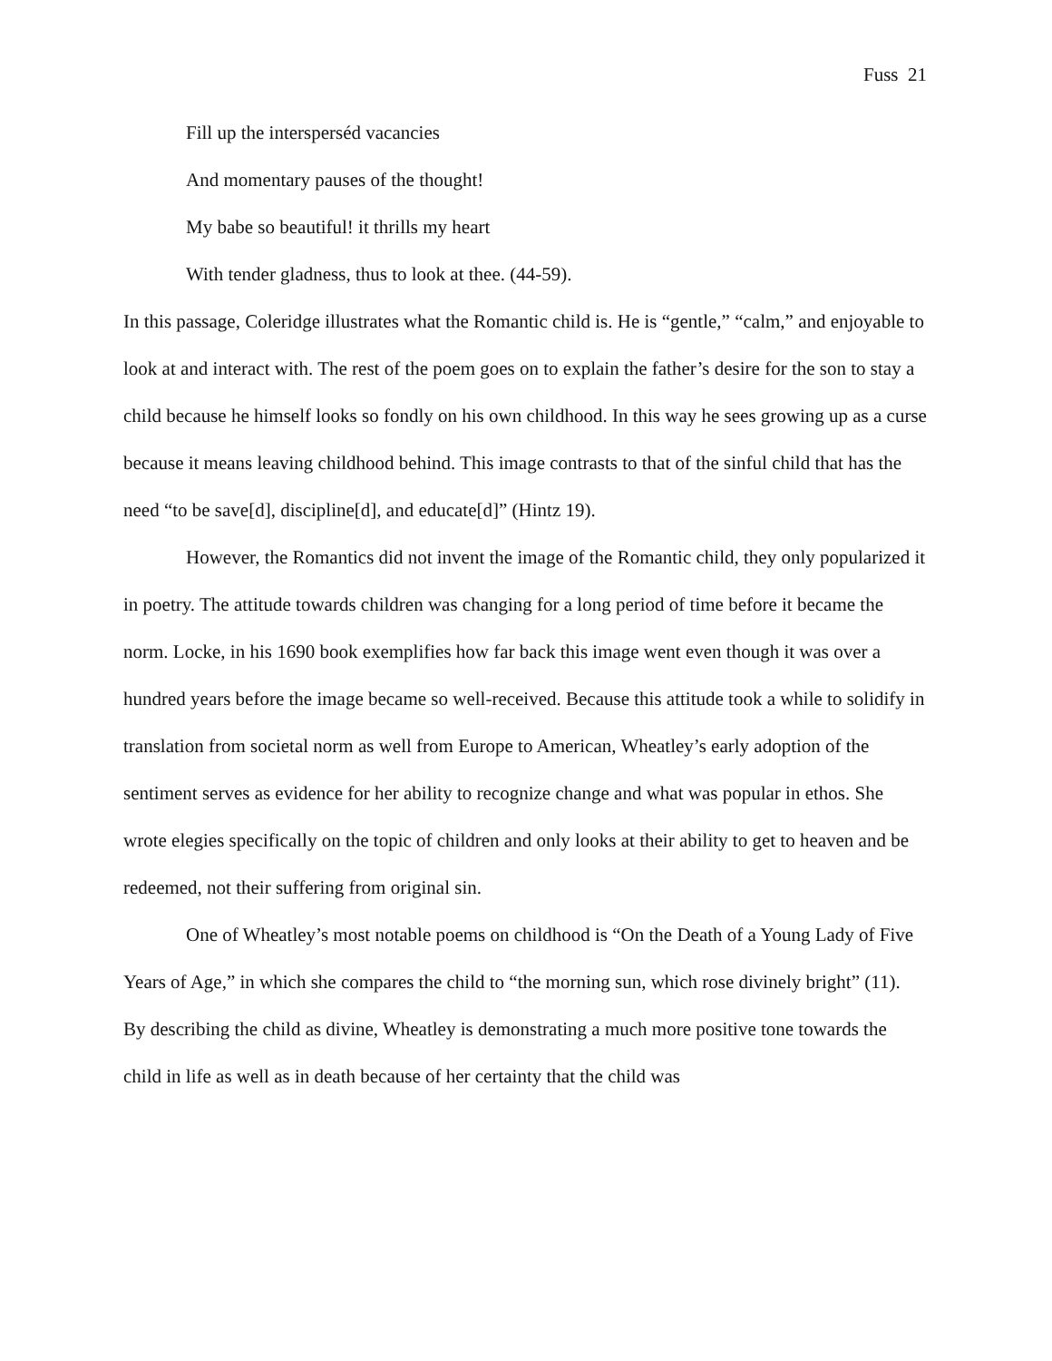Fuss 21
Fill up the intersperséd vacancies
And momentary pauses of the thought!
My babe so beautiful! it thrills my heart
With tender gladness, thus to look at thee. (44-59).
In this passage, Coleridge illustrates what the Romantic child is. He is “gentle,” “calm,” and enjoyable to look at and interact with. The rest of the poem goes on to explain the father’s desire for the son to stay a child because he himself looks so fondly on his own childhood. In this way he sees growing up as a curse because it means leaving childhood behind. This image contrasts to that of the sinful child that has the need “to be save[d], discipline[d], and educate[d]” (Hintz 19).
However, the Romantics did not invent the image of the Romantic child, they only popularized it in poetry. The attitude towards children was changing for a long period of time before it became the norm. Locke, in his 1690 book exemplifies how far back this image went even though it was over a hundred years before the image became so well-received. Because this attitude took a while to solidify in translation from societal norm as well from Europe to American, Wheatley’s early adoption of the sentiment serves as evidence for her ability to recognize change and what was popular in ethos. She wrote elegies specifically on the topic of children and only looks at their ability to get to heaven and be redeemed, not their suffering from original sin.
One of Wheatley’s most notable poems on childhood is “On the Death of a Young Lady of Five Years of Age,” in which she compares the child to “the morning sun, which rose divinely bright” (11). By describing the child as divine, Wheatley is demonstrating a much more positive tone towards the child in life as well as in death because of her certainty that the child was